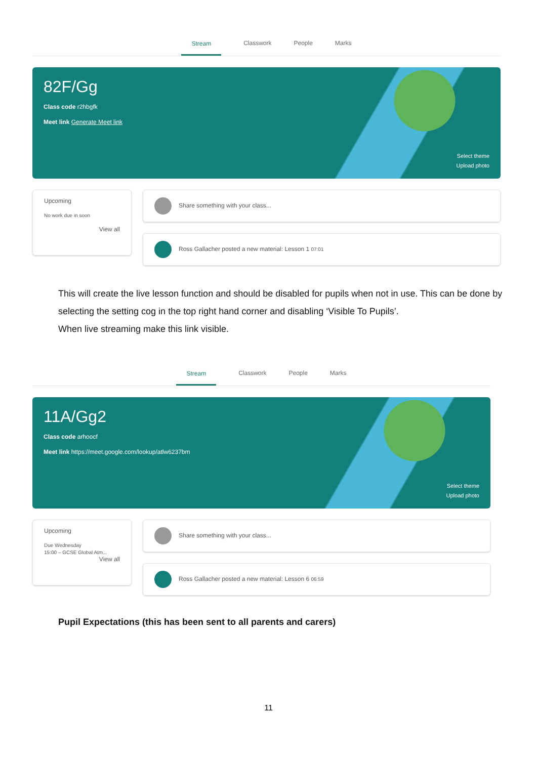Stream Classwork People Marks
82F/Gg
Class code r2hbgfk
Meet link Generate Meet link
Select theme
Upload photo
Upcoming
No work due in soon
View all
Share something with your class...
Ross Gallacher posted a new material: Lesson 1 07:01
This will create the live lesson function and should be disabled for pupils when not in use. This can be done by selecting the setting cog in the top right hand corner and disabling ‘Visible To Pupils’.
When live streaming make this link visible.
Stream Classwork People Marks
11A/Gg2
Class code arhoocf
Meet link https://meet.google.com/lookup/atlw6237bm
Select theme
Upload photo
Upcoming
Due Wednesday
15:00 – GCSE Global Atm...
View all
Share something with your class...
Ross Gallacher posted a new material: Lesson 6 06:59
Pupil Expectations (this has been sent to all parents and carers)
11